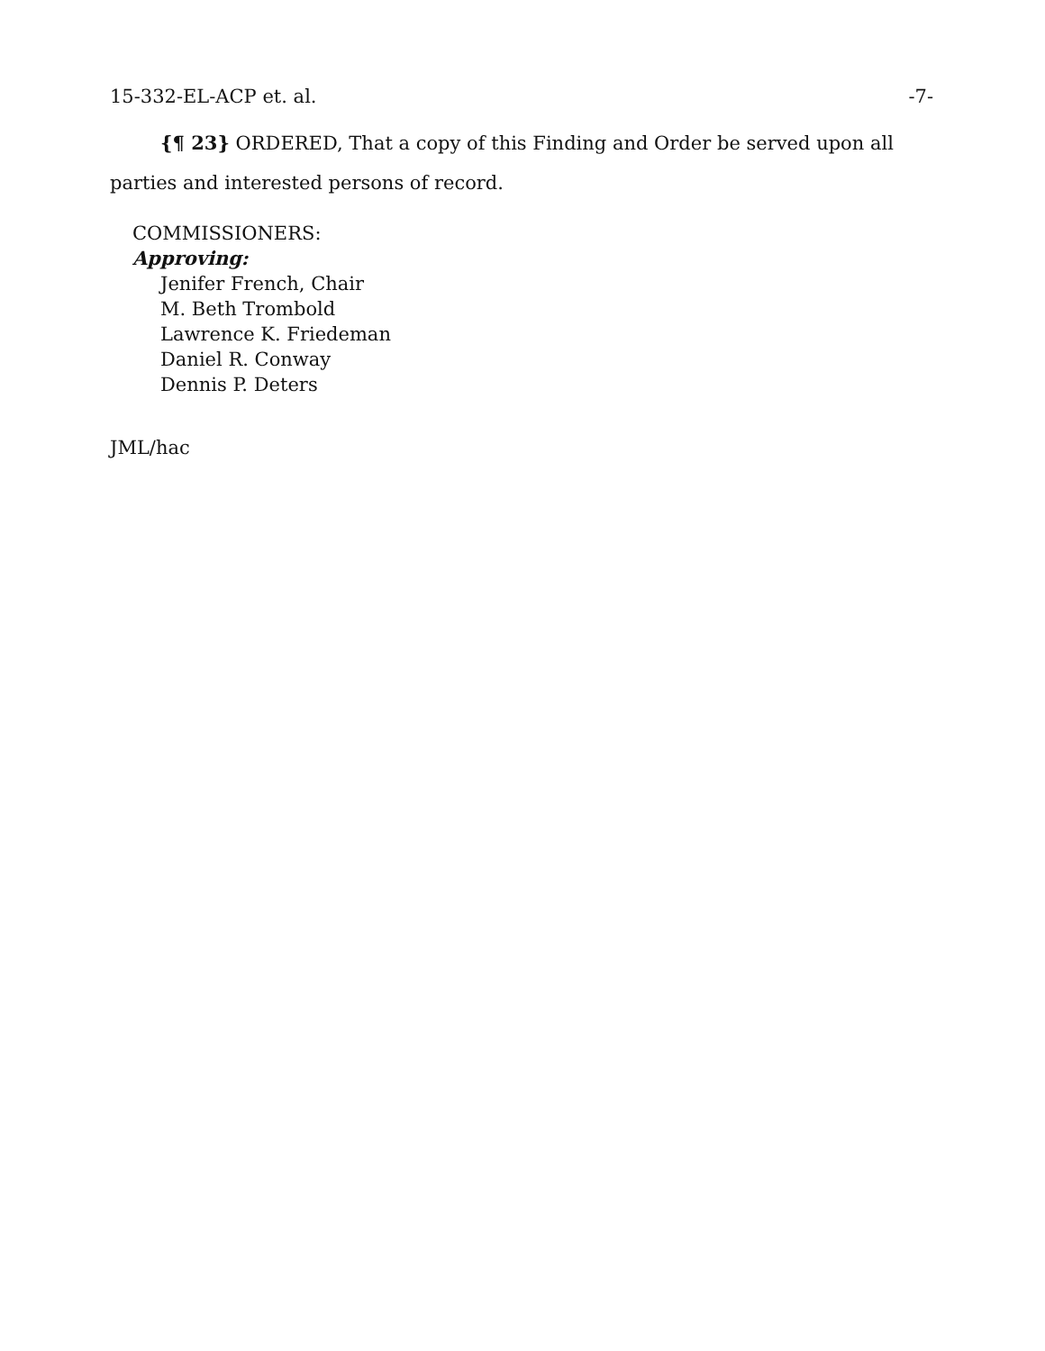15-332-EL-ACP et. al. -7-
{¶ 23} ORDERED, That a copy of this Finding and Order be served upon all parties and interested persons of record.
COMMISSIONERS:
Approving:
Jenifer French, Chair
M. Beth Trombold
Lawrence K. Friedeman
Daniel R. Conway
Dennis P. Deters
JML/hac